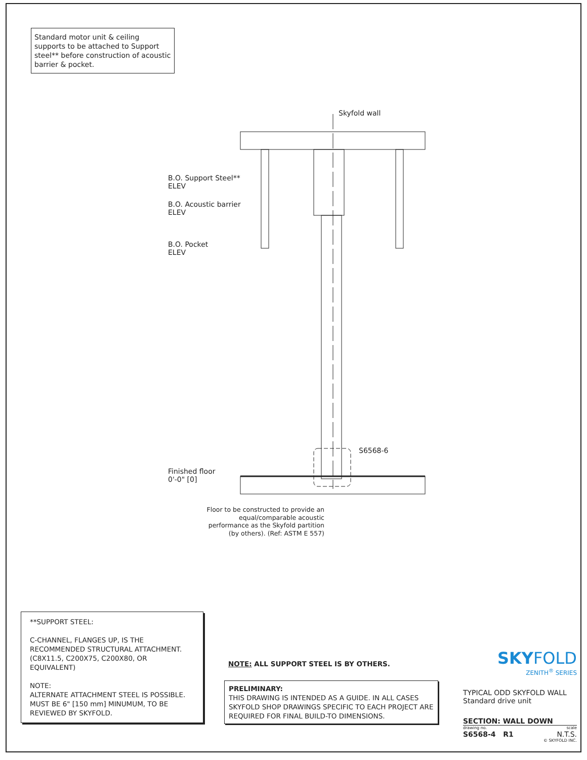Standard motor unit & ceiling supports to be attached to Support steel** before construction of acoustic barrier & pocket.
Skyfold wall
B.O. Support Steel**
ELEV
B.O. Acoustic barrier
ELEV
B.O. Pocket
ELEV
S6568-6
Finished floor
0'-0" [0]
Floor to be constructed to provide an equal/comparable acoustic performance as the Skyfold partition (by others). (Ref: ASTM E 557)
**SUPPORT STEEL:
C-CHANNEL, FLANGES UP, IS THE RECOMMENDED STRUCTURAL ATTACHMENT. (C8X11.5, C200X75, C200X80, OR EQUIVALENT)
NOTE:
ALTERNATE ATTACHMENT STEEL IS POSSIBLE. MUST BE 6" [150 mm] MINUMUM, TO BE REVIEWED BY SKYFOLD.
NOTE: ALL SUPPORT STEEL IS BY OTHERS.
PRELIMINARY:
THIS DRAWING IS INTENDED AS A GUIDE. IN ALL CASES SKYFOLD SHOP DRAWINGS SPECIFIC TO EACH PROJECT ARE REQUIRED FOR FINAL BUILD-TO DIMENSIONS.
SKYFOLD
ZENITH<sup>®</sup> SERIES
TYPICAL ODD SKYFOLD WALL
Standard drive unit
SECTION: WALL DOWN
drawing no. scale
S6568-4 R1 N.T.S.
© SKYFOLD INC.